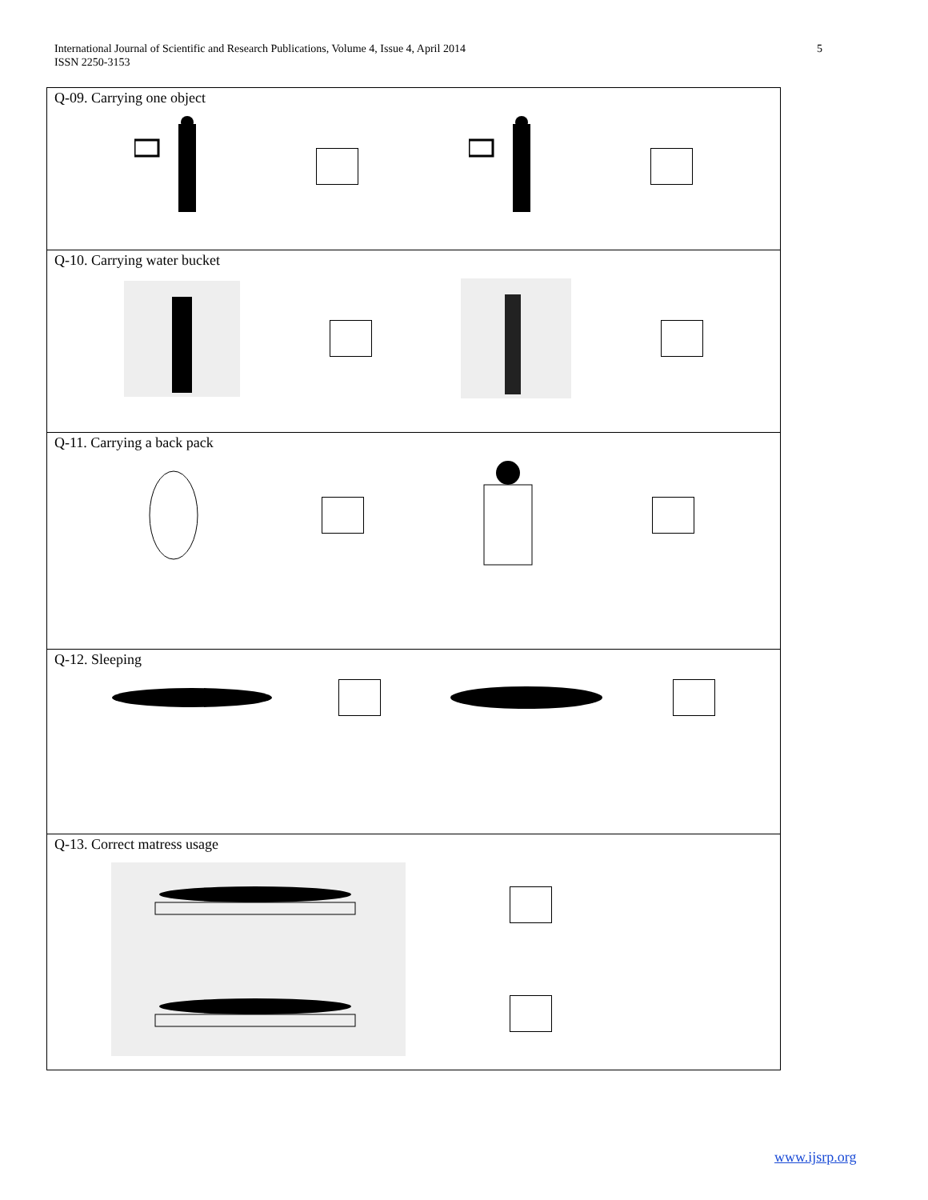International Journal of Scientific and Research Publications, Volume 4, Issue 4, April 2014
ISSN 2250-3153
5
| Q-09. Carrying one object |
| Q-10. Carrying water bucket |
| Q-11. Carrying a back pack |
| Q-12. Sleeping |
| Q-13. Correct matress usage |
www.ijsrp.org